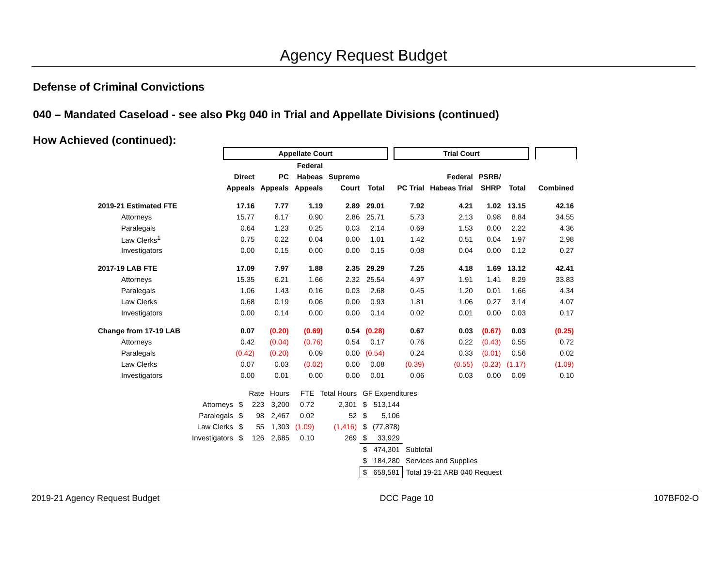Agency Request Budget
Defense of Criminal Convictions
040 – Mandated Caseload - see also Pkg 040 in Trial and Appellate Divisions (continued)
How Achieved (continued):
| | Appellate Court | | | | | | Trial Court | | | | | |
| | | | Federal | | | | | | | | | |
| | Direct | PC | Habeas | Supreme | | | | Federal | PSRB/ | | | |
| | Appeals | Appeals | Appeals | Court | Total | | PC Trial | Habeas Trial | SHRP | Total | | Combined |
| 2019-21 Estimated FTE | 17.16 | 7.77 | 1.19 | 2.89 | 29.01 | | 7.92 | 4.21 | 1.02 | 13.15 | | 42.16 |
| Attorneys | 15.77 | 6.17 | 0.90 | 2.86 | 25.71 | | 5.73 | 2.13 | 0.98 | 8.84 | | 34.55 |
| Paralegals | 0.64 | 1.23 | 0.25 | 0.03 | 2.14 | | 0.69 | 1.53 | 0.00 | 2.22 | | 4.36 |
| Law Clerks<sup>1</sup> | 0.75 | 0.22 | 0.04 | 0.00 | 1.01 | | 1.42 | 0.51 | 0.04 | 1.97 | | 2.98 |
| Investigators | 0.00 | 0.15 | 0.00 | 0.00 | 0.15 | | 0.08 | 0.04 | 0.00 | 0.12 | | 0.27 |
| 2017-19 LAB FTE | 17.09 | 7.97 | 1.88 | 2.35 | 29.29 | | 7.25 | 4.18 | 1.69 | 13.12 | | 42.41 |
| Attorneys | 15.35 | 6.21 | 1.66 | 2.32 | 25.54 | | 4.97 | 1.91 | 1.41 | 8.29 | | 33.83 |
| Paralegals | 1.06 | 1.43 | 0.16 | 0.03 | 2.68 | | 0.45 | 1.20 | 0.01 | 1.66 | | 4.34 |
| Law Clerks | 0.68 | 0.19 | 0.06 | 0.00 | 0.93 | | 1.81 | 1.06 | 0.27 | 3.14 | | 4.07 |
| Investigators | 0.00 | 0.14 | 0.00 | 0.00 | 0.14 | | 0.02 | 0.01 | 0.00 | 0.03 | | 0.17 |
| Change from 17-19 LAB | 0.07 | (0.20) | (0.69) | 0.54 | (0.28) | | 0.67 | 0.03 | (0.67) | 0.03 | | (0.25) |
| Attorneys | 0.42 | (0.04) | (0.76) | 0.54 | 0.17 | | 0.76 | 0.22 | (0.43) | 0.55 | | 0.72 |
| Paralegals | (0.42) | (0.20) | 0.09 | 0.00 | (0.54) | | 0.24 | 0.33 | (0.01) | 0.56 | | 0.02 |
| Law Clerks | 0.07 | 0.03 | (0.02) | 0.00 | 0.08 | | (0.39) | (0.55) | (0.23) | (1.17) | | (1.09) |
| Investigators | 0.00 | 0.01 | 0.00 | 0.00 | 0.01 | | 0.06 | 0.03 | 0.00 | 0.09 | | 0.10 |
| | | Rate | Hours | FTE | Total Hours | GF Expenditures | | |
| Attorneys | $ | 223 | 3,200 | 0.72 | 2,301 | $ | 513,144 | |
| Paralegals | $ | 98 | 2,467 | 0.02 | 52 | $ | 5,106 | |
| Law Clerks | $ | 55 | 1,303 | (1.09) | (1,416) | $ | (77,878) | |
| Investigators | $ | 126 | 2,685 | 0.10 | 269 | $ | 33,929 | |
| | | | | | | $ | 474,301 | Subtotal |
| | | | | | | $ | 184,280 | Services and Supplies |
| | | | | | | $ | 658,581 | Total 19-21 ARB 040 Request |
2019-21 Agency Request Budget DCC Page 10 107BF02-O